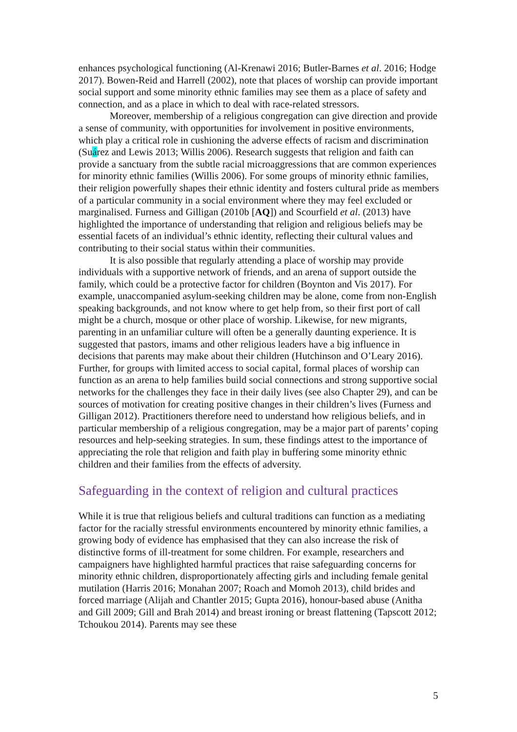enhances psychological functioning (Al-Krenawi 2016; Butler-Barnes et al. 2016; Hodge 2017). Bowen-Reid and Harrell (2002), note that places of worship can provide important social support and some minority ethnic families may see them as a place of safety and connection, and as a place in which to deal with race-related stressors.
Moreover, membership of a religious congregation can give direction and provide a sense of community, with opportunities for involvement in positive environments, which play a critical role in cushioning the adverse effects of racism and discrimination (Suárez and Lewis 2013; Willis 2006). Research suggests that religion and faith can provide a sanctuary from the subtle racial microaggressions that are common experiences for minority ethnic families (Willis 2006). For some groups of minority ethnic families, their religion powerfully shapes their ethnic identity and fosters cultural pride as members of a particular community in a social environment where they may feel excluded or marginalised. Furness and Gilligan (2010b [AQ]) and Scourfield et al. (2013) have highlighted the importance of understanding that religion and religious beliefs may be essential facets of an individual’s ethnic identity, reflecting their cultural values and contributing to their social status within their communities.
It is also possible that regularly attending a place of worship may provide individuals with a supportive network of friends, and an arena of support outside the family, which could be a protective factor for children (Boynton and Vis 2017). For example, unaccompanied asylum-seeking children may be alone, come from non-English speaking backgrounds, and not know where to get help from, so their first port of call might be a church, mosque or other place of worship. Likewise, for new migrants, parenting in an unfamiliar culture will often be a generally daunting experience. It is suggested that pastors, imams and other religious leaders have a big influence in decisions that parents may make about their children (Hutchinson and O’Leary 2016). Further, for groups with limited access to social capital, formal places of worship can function as an arena to help families build social connections and strong supportive social networks for the challenges they face in their daily lives (see also Chapter 29), and can be sources of motivation for creating positive changes in their children’s lives (Furness and Gilligan 2012). Practitioners therefore need to understand how religious beliefs, and in particular membership of a religious congregation, may be a major part of parents’ coping resources and help-seeking strategies. In sum, these findings attest to the importance of appreciating the role that religion and faith play in buffering some minority ethnic children and their families from the effects of adversity.
Safeguarding in the context of religion and cultural practices
While it is true that religious beliefs and cultural traditions can function as a mediating factor for the racially stressful environments encountered by minority ethnic families, a growing body of evidence has emphasised that they can also increase the risk of distinctive forms of ill-treatment for some children. For example, researchers and campaigners have highlighted harmful practices that raise safeguarding concerns for minority ethnic children, disproportionately affecting girls and including female genital mutilation (Harris 2016; Monahan 2007; Roach and Momoh 2013), child brides and forced marriage (Alijah and Chantler 2015; Gupta 2016), honour-based abuse (Anitha and Gill 2009; Gill and Brah 2014) and breast ironing or breast flattening (Tapscott 2012; Tchoukou 2014). Parents may see these
5